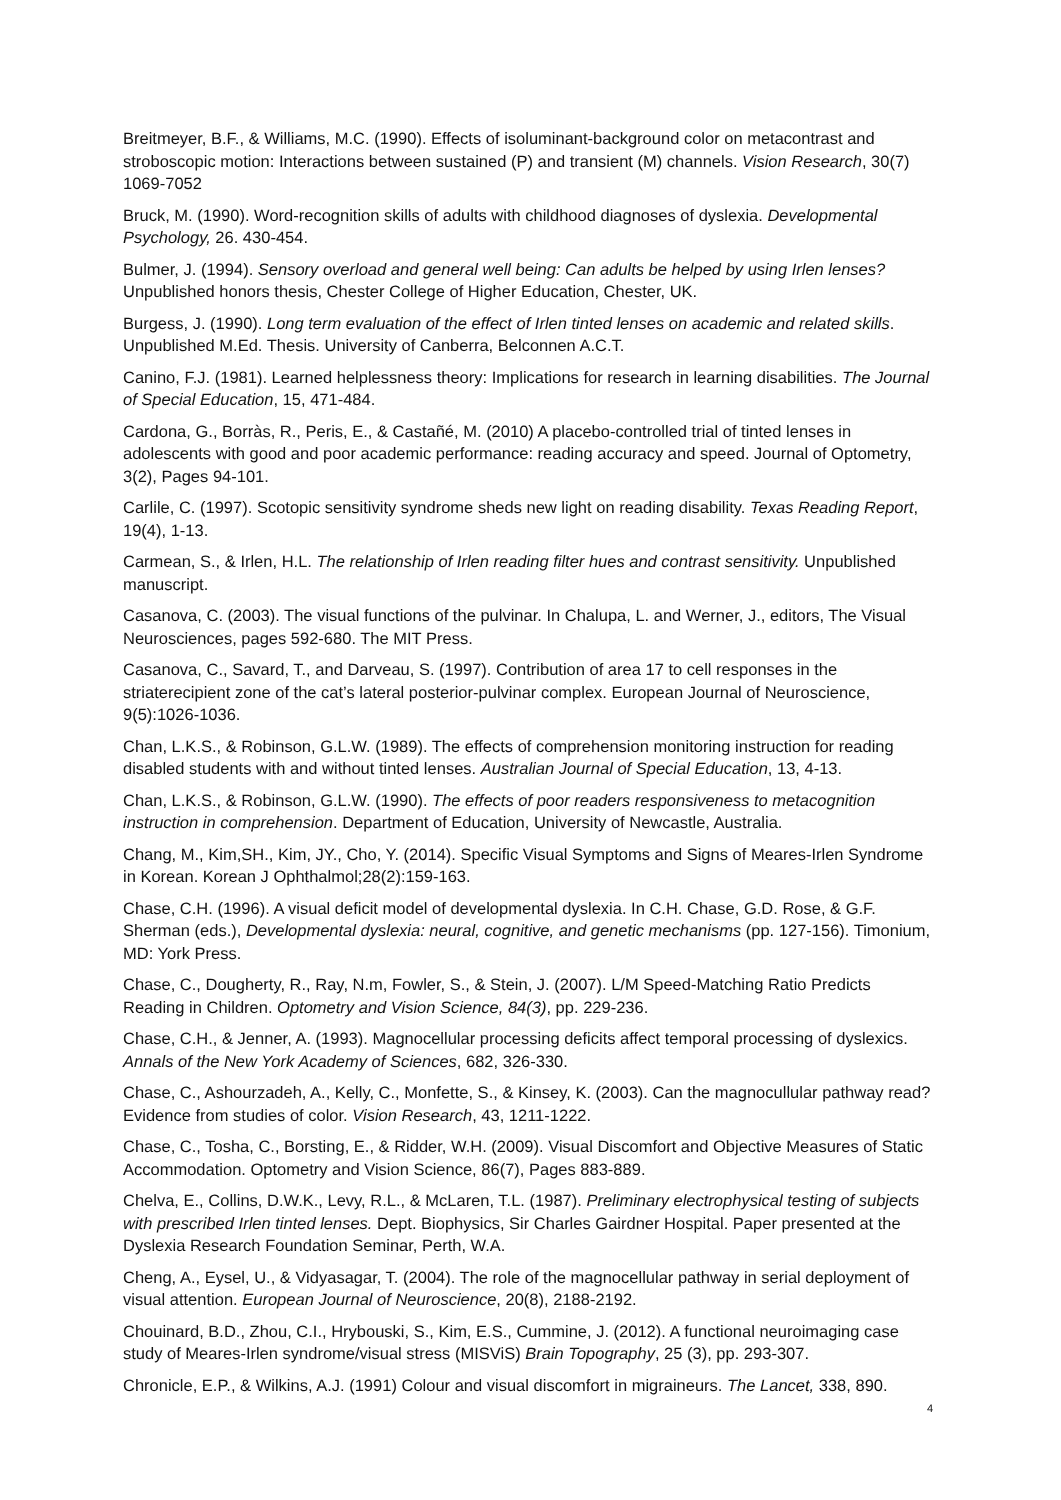Breitmeyer, B.F., & Williams, M.C. (1990). Effects of isoluminant-background color on metacontrast and stroboscopic motion: Interactions between sustained (P) and transient (M) channels. Vision Research, 30(7) 1069-7052
Bruck, M. (1990). Word-recognition skills of adults with childhood diagnoses of dyslexia. Developmental Psychology, 26. 430-454.
Bulmer, J. (1994). Sensory overload and general well being: Can adults be helped by using Irlen lenses? Unpublished honors thesis, Chester College of Higher Education, Chester, UK.
Burgess, J. (1990). Long term evaluation of the effect of Irlen tinted lenses on academic and related skills. Unpublished M.Ed. Thesis. University of Canberra, Belconnen A.C.T.
Canino, F.J. (1981). Learned helplessness theory: Implications for research in learning disabilities. The Journal of Special Education, 15, 471-484.
Cardona, G., Borràs, R., Peris, E., & Castañé, M. (2010) A placebo-controlled trial of tinted lenses in adolescents with good and poor academic performance: reading accuracy and speed. Journal of Optometry, 3(2), Pages 94-101.
Carlile, C. (1997). Scotopic sensitivity syndrome sheds new light on reading disability. Texas Reading Report, 19(4), 1-13.
Carmean, S., & Irlen, H.L. The relationship of Irlen reading filter hues and contrast sensitivity. Unpublished manuscript.
Casanova, C. (2003). The visual functions of the pulvinar. In Chalupa, L. and Werner, J., editors, The Visual Neurosciences, pages 592-680. The MIT Press.
Casanova, C., Savard, T., and Darveau, S. (1997). Contribution of area 17 to cell responses in the striaterecipient zone of the cat’s lateral posterior-pulvinar complex. European Journal of Neuroscience, 9(5):1026-1036.
Chan, L.K.S., & Robinson, G.L.W. (1989). The effects of comprehension monitoring instruction for reading disabled students with and without tinted lenses. Australian Journal of Special Education, 13, 4-13.
Chan, L.K.S., & Robinson, G.L.W. (1990). The effects of poor readers responsiveness to metacognition instruction in comprehension. Department of Education, University of Newcastle, Australia.
Chang, M., Kim,SH., Kim, JY., Cho, Y. (2014). Specific Visual Symptoms and Signs of Meares-Irlen Syndrome in Korean. Korean J Ophthalmol;28(2):159-163.
Chase, C.H. (1996). A visual deficit model of developmental dyslexia. In C.H. Chase, G.D. Rose, & G.F. Sherman (eds.), Developmental dyslexia: neural, cognitive, and genetic mechanisms (pp. 127-156). Timonium, MD: York Press.
Chase, C., Dougherty, R., Ray, N.m, Fowler, S., & Stein, J. (2007). L/M Speed-Matching Ratio Predicts Reading in Children. Optometry and Vision Science, 84(3), pp. 229-236.
Chase, C.H., & Jenner, A. (1993). Magnocellular processing deficits affect temporal processing of dyslexics. Annals of the New York Academy of Sciences, 682, 326-330.
Chase, C., Ashourzadeh, A., Kelly, C., Monfette, S., & Kinsey, K. (2003). Can the magnocullular pathway read? Evidence from studies of color. Vision Research, 43, 1211-1222.
Chase, C., Tosha, C., Borsting, E., & Ridder, W.H. (2009). Visual Discomfort and Objective Measures of Static Accommodation. Optometry and Vision Science, 86(7), Pages 883-889.
Chelva, E., Collins, D.W.K., Levy, R.L., & McLaren, T.L. (1987). Preliminary electrophysical testing of subjects with prescribed Irlen tinted lenses. Dept. Biophysics, Sir Charles Gairdner Hospital. Paper presented at the Dyslexia Research Foundation Seminar, Perth, W.A.
Cheng, A., Eysel, U., & Vidyasagar, T. (2004). The role of the magnocellular pathway in serial deployment of visual attention. European Journal of Neuroscience, 20(8), 2188-2192.
Chouinard, B.D., Zhou, C.I., Hrybouski, S., Kim, E.S., Cummine, J. (2012). A functional neuroimaging case study of Meares-Irlen syndrome/visual stress (MISViS) Brain Topography, 25 (3), pp. 293-307.
Chronicle, E.P., & Wilkins, A.J. (1991) Colour and visual discomfort in migraineurs. The Lancet, 338, 890.
4